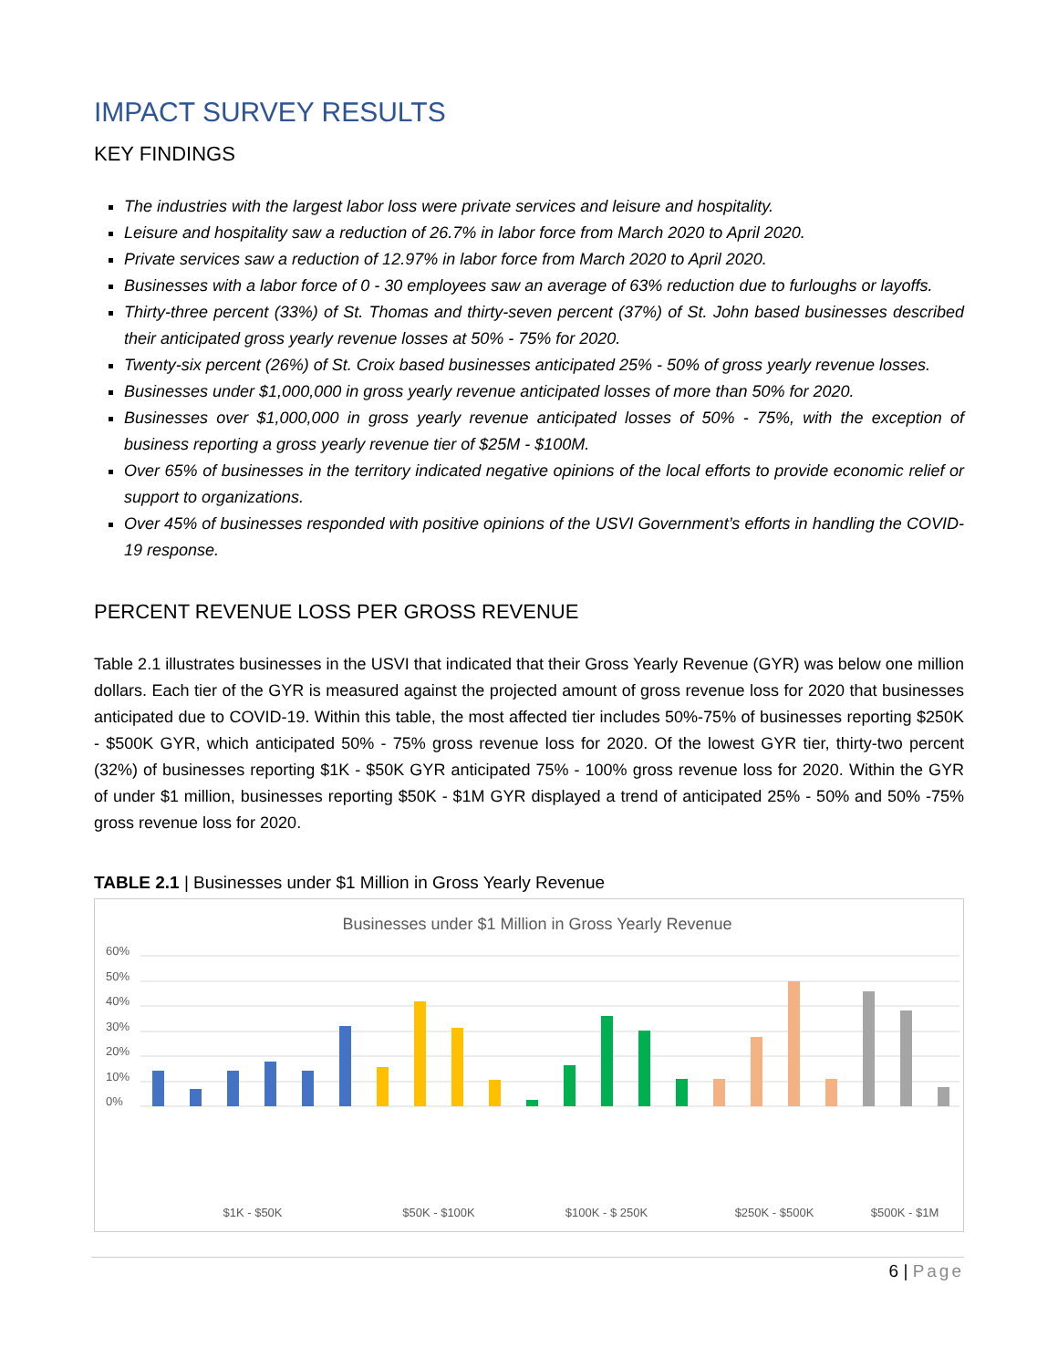IMPACT SURVEY RESULTS
KEY FINDINGS
The industries with the largest labor loss were private services and leisure and hospitality.
Leisure and hospitality saw a reduction of 26.7% in labor force from March 2020 to April 2020.
Private services saw a reduction of 12.97% in labor force from March 2020 to April 2020.
Businesses with a labor force of 0 - 30 employees saw an average of 63% reduction due to furloughs or layoffs.
Thirty-three percent (33%) of St. Thomas and thirty-seven percent (37%) of St. John based businesses described their anticipated gross yearly revenue losses at 50% - 75% for 2020.
Twenty-six percent (26%) of St. Croix based businesses anticipated 25% - 50% of gross yearly revenue losses.
Businesses under $1,000,000 in gross yearly revenue anticipated losses of more than 50% for 2020.
Businesses over $1,000,000 in gross yearly revenue anticipated losses of 50% - 75%, with the exception of business reporting a gross yearly revenue tier of $25M - $100M.
Over 65% of businesses in the territory indicated negative opinions of the local efforts to provide economic relief or support to organizations.
Over 45% of businesses responded with positive opinions of the USVI Government’s efforts in handling the COVID-19 response.
PERCENT REVENUE LOSS PER GROSS REVENUE
Table 2.1 illustrates businesses in the USVI that indicated that their Gross Yearly Revenue (GYR) was below one million dollars. Each tier of the GYR is measured against the projected amount of gross revenue loss for 2020 that businesses anticipated due to COVID-19. Within this table, the most affected tier includes 50%-75% of businesses reporting $250K - $500K GYR, which anticipated 50% - 75% gross revenue loss for 2020. Of the lowest GYR tier, thirty-two percent (32%) of businesses reporting $1K - $50K GYR anticipated 75% - 100% gross revenue loss for 2020. Within the GYR of under $1 million, businesses reporting $50K - $1M GYR displayed a trend of anticipated 25% - 50% and 50% -75% gross revenue loss for 2020.
TABLE 2.1 | Businesses under $1 Million in Gross Yearly Revenue
Businesses under $1 Million in Gross Yearly Revenue
60%
50%
40%
30%
20%
10%
0%
$1K - $50K
$50K - $100K
$100K - $ 250K
$250K - $500K
$500K - $1M
6 | Page